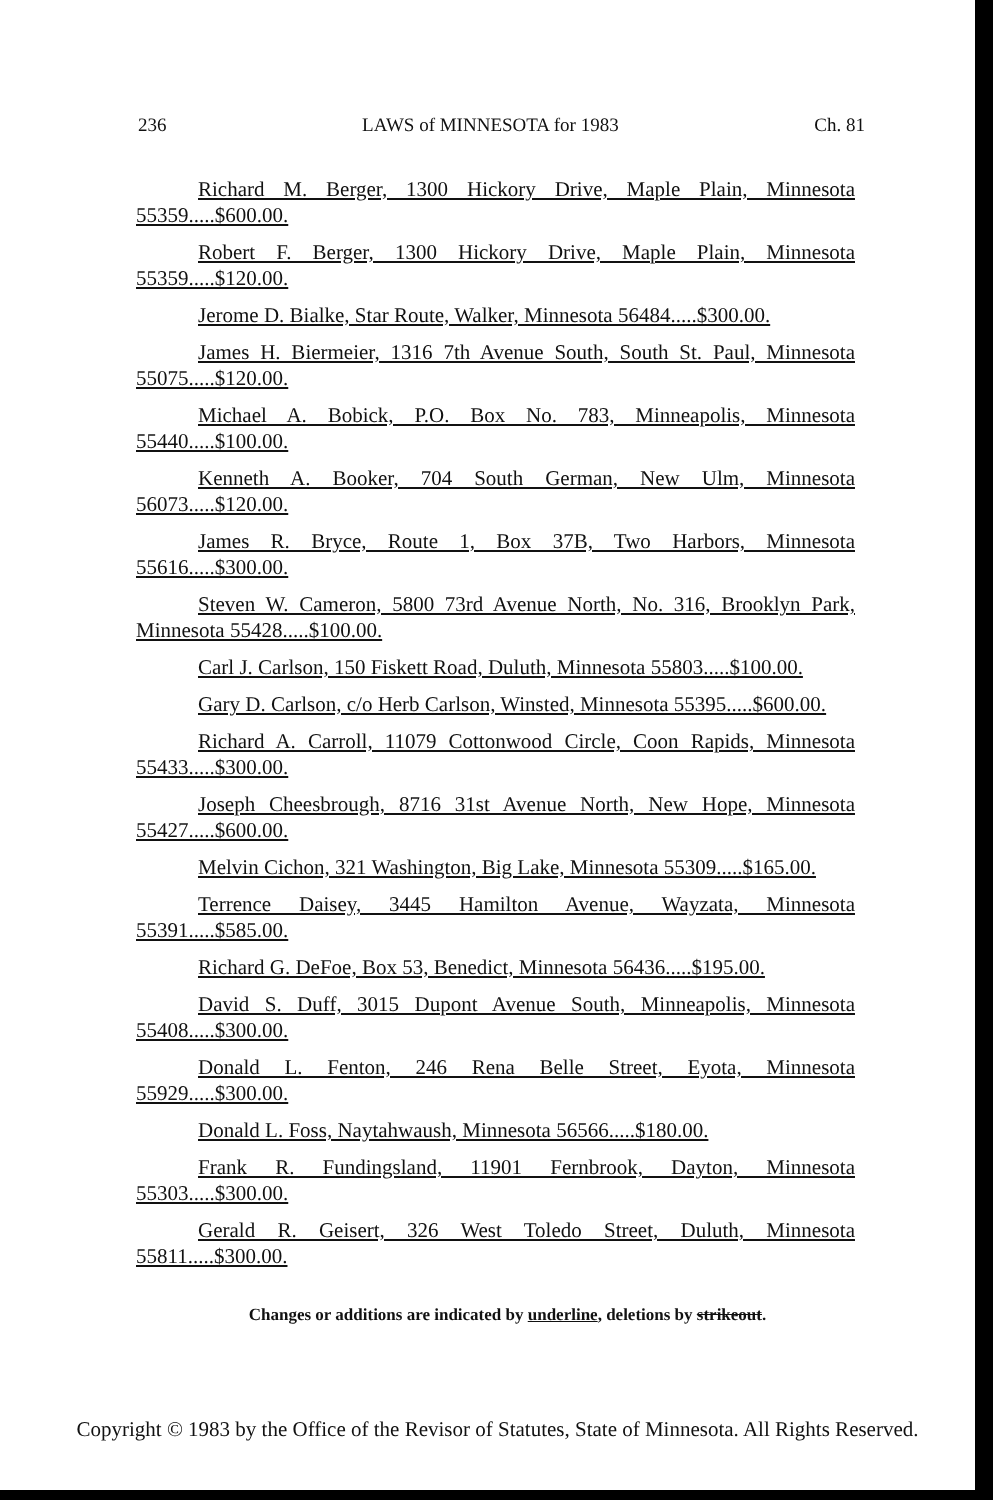236 LAWS of MINNESOTA for 1983 Ch. 81
Richard M. Berger, 1300 Hickory Drive, Maple Plain, Minnesota 55359.....$600.00.
Robert F. Berger, 1300 Hickory Drive, Maple Plain, Minnesota 55359.....$120.00.
Jerome D. Bialke, Star Route, Walker, Minnesota 56484.....$300.00.
James H. Biermeier, 1316 7th Avenue South, South St. Paul, Minnesota 55075.....$120.00.
Michael A. Bobick, P.O. Box No. 783, Minneapolis, Minnesota 55440.....$100.00.
Kenneth A. Booker, 704 South German, New Ulm, Minnesota 56073.....$120.00.
James R. Bryce, Route 1, Box 37B, Two Harbors, Minnesota 55616.....$300.00.
Steven W. Cameron, 5800 73rd Avenue North, No. 316, Brooklyn Park, Minnesota 55428.....$100.00.
Carl J. Carlson, 150 Fiskett Road, Duluth, Minnesota 55803.....$100.00.
Gary D. Carlson, c/o Herb Carlson, Winsted, Minnesota 55395.....$600.00.
Richard A. Carroll, 11079 Cottonwood Circle, Coon Rapids, Minnesota 55433.....$300.00.
Joseph Cheesbrough, 8716 31st Avenue North, New Hope, Minnesota 55427.....$600.00.
Melvin Cichon, 321 Washington, Big Lake, Minnesota 55309.....$165.00.
Terrence Daisey, 3445 Hamilton Avenue, Wayzata, Minnesota 55391.....$585.00.
Richard G. DeFoe, Box 53, Benedict, Minnesota 56436.....$195.00.
David S. Duff, 3015 Dupont Avenue South, Minneapolis, Minnesota 55408.....$300.00.
Donald L. Fenton, 246 Rena Belle Street, Eyota, Minnesota 55929.....$300.00.
Donald L. Foss, Naytahwaush, Minnesota 56566.....$180.00.
Frank R. Fundingsland, 11901 Fernbrook, Dayton, Minnesota 55303.....$300.00.
Gerald R. Geisert, 326 West Toledo Street, Duluth, Minnesota 55811.....$300.00.
Changes or additions are indicated by underline, deletions by strikeout.
Copyright © 1983 by the Office of the Revisor of Statutes, State of Minnesota. All Rights Reserved.